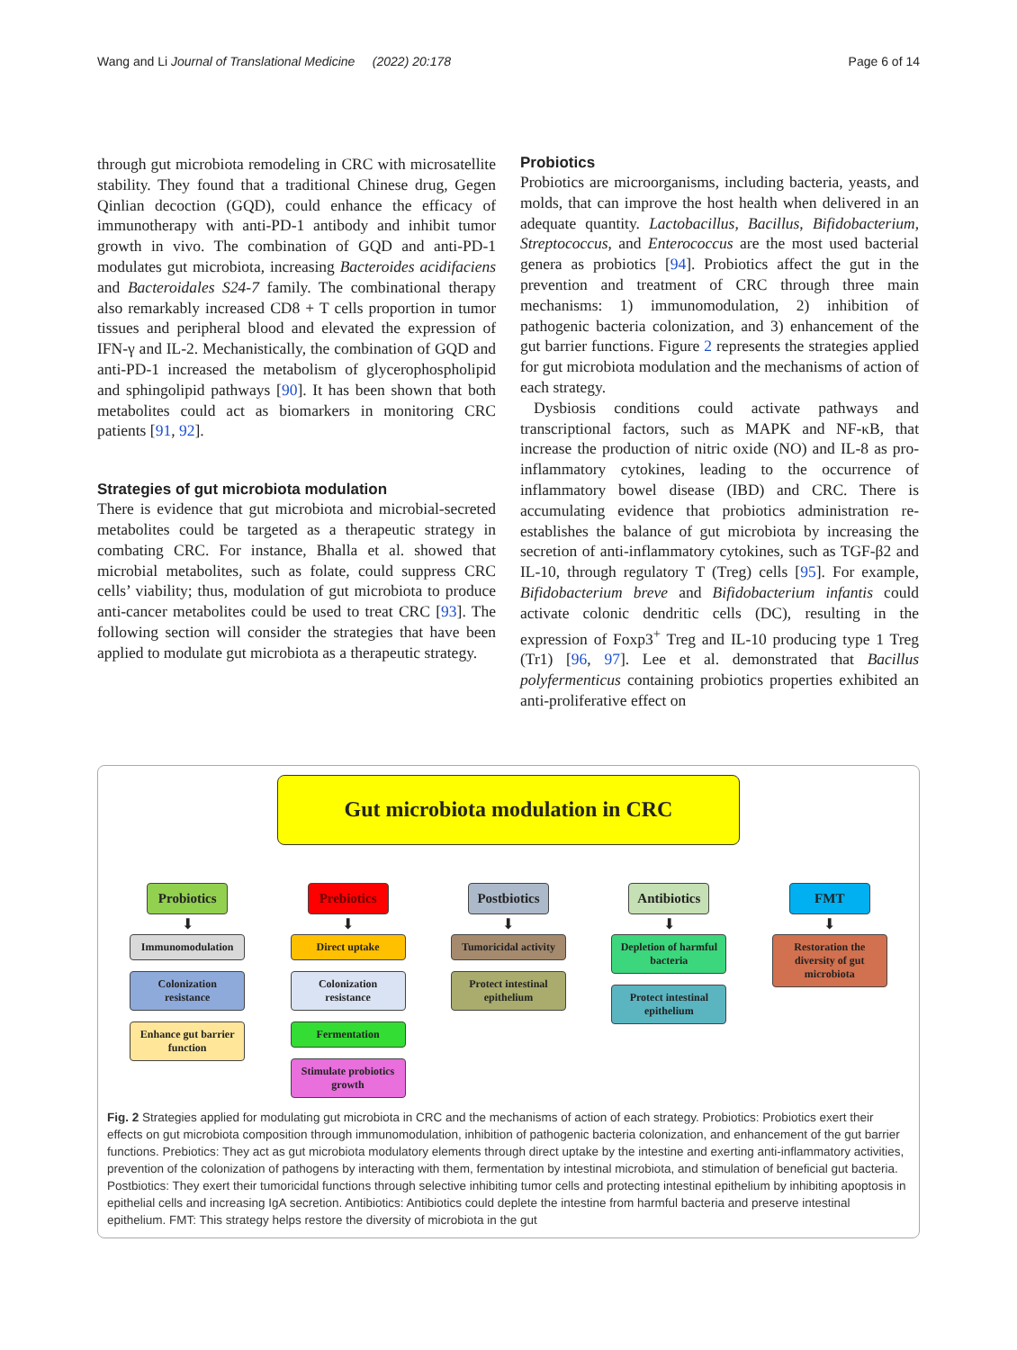Wang and Li Journal of Translational Medicine (2022) 20:178 Page 6 of 14
through gut microbiota remodeling in CRC with microsatellite stability. They found that a traditional Chinese drug, Gegen Qinlian decoction (GQD), could enhance the efficacy of immunotherapy with anti-PD-1 antibody and inhibit tumor growth in vivo. The combination of GQD and anti-PD-1 modulates gut microbiota, increasing Bacteroides acidifaciens and Bacteroidales S24-7 family. The combinational therapy also remarkably increased CD8 + T cells proportion in tumor tissues and peripheral blood and elevated the expression of IFN-γ and IL-2. Mechanistically, the combination of GQD and anti-PD-1 increased the metabolism of glycerophospholipid and sphingolipid pathways [90]. It has been shown that both metabolites could act as biomarkers in monitoring CRC patients [91, 92].
Strategies of gut microbiota modulation
There is evidence that gut microbiota and microbial-secreted metabolites could be targeted as a therapeutic strategy in combating CRC. For instance, Bhalla et al. showed that microbial metabolites, such as folate, could suppress CRC cells’ viability; thus, modulation of gut microbiota to produce anti-cancer metabolites could be used to treat CRC [93]. The following section will consider the strategies that have been applied to modulate gut microbiota as a therapeutic strategy.
Probiotics
Probiotics are microorganisms, including bacteria, yeasts, and molds, that can improve the host health when delivered in an adequate quantity. Lactobacillus, Bacillus, Bifidobacterium, Streptococcus, and Enterococcus are the most used bacterial genera as probiotics [94]. Probiotics affect the gut in the prevention and treatment of CRC through three main mechanisms: 1) immunomodulation, 2) inhibition of pathogenic bacteria colonization, and 3) enhancement of the gut barrier functions. Figure 2 represents the strategies applied for gut microbiota modulation and the mechanisms of action of each strategy.
Dysbiosis conditions could activate pathways and transcriptional factors, such as MAPK and NF-κB, that increase the production of nitric oxide (NO) and IL-8 as pro-inflammatory cytokines, leading to the occurrence of inflammatory bowel disease (IBD) and CRC. There is accumulating evidence that probiotics administration re-establishes the balance of gut microbiota by increasing the secretion of anti-inflammatory cytokines, such as TGF-β2 and IL-10, through regulatory T (Treg) cells [95]. For example, Bifidobacterium breve and Bifidobacterium infantis could activate colonic dendritic cells (DC), resulting in the expression of Foxp3<sup>+</sup> Treg and IL-10 producing type 1 Treg (Tr1) [96, 97]. Lee et al. demonstrated that Bacillus polyfermenticus containing probiotics properties exhibited an anti-proliferative effect on
Gut microbiota modulation in CRC
Probiotics
⬇
Immunomodulation
Colonization resistance
Enhance gut barrier function
Prebiotics
⬇
Direct uptake
Colonization resistance
Fermentation
Stimulate probiotics growth
Postbiotics
⬇
Tumoricidal activity
Protect intestinal epithelium
Antibiotics
⬇
Depletion of harmful bacteria
Protect intestinal epithelium
FMT
⬇
Restoration the diversity of gut microbiota
Fig. 2 Strategies applied for modulating gut microbiota in CRC and the mechanisms of action of each strategy. Probiotics: Probiotics exert their effects on gut microbiota composition through immunomodulation, inhibition of pathogenic bacteria colonization, and enhancement of the gut barrier functions. Prebiotics: They act as gut microbiota modulatory elements through direct uptake by the intestine and exerting anti-inflammatory activities, prevention of the colonization of pathogens by interacting with them, fermentation by intestinal microbiota, and stimulation of beneficial gut bacteria. Postbiotics: They exert their tumoricidal functions through selective inhibiting tumor cells and protecting intestinal epithelium by inhibiting apoptosis in epithelial cells and increasing IgA secretion. Antibiotics: Antibiotics could deplete the intestine from harmful bacteria and preserve intestinal epithelium. FMT: This strategy helps restore the diversity of microbiota in the gut